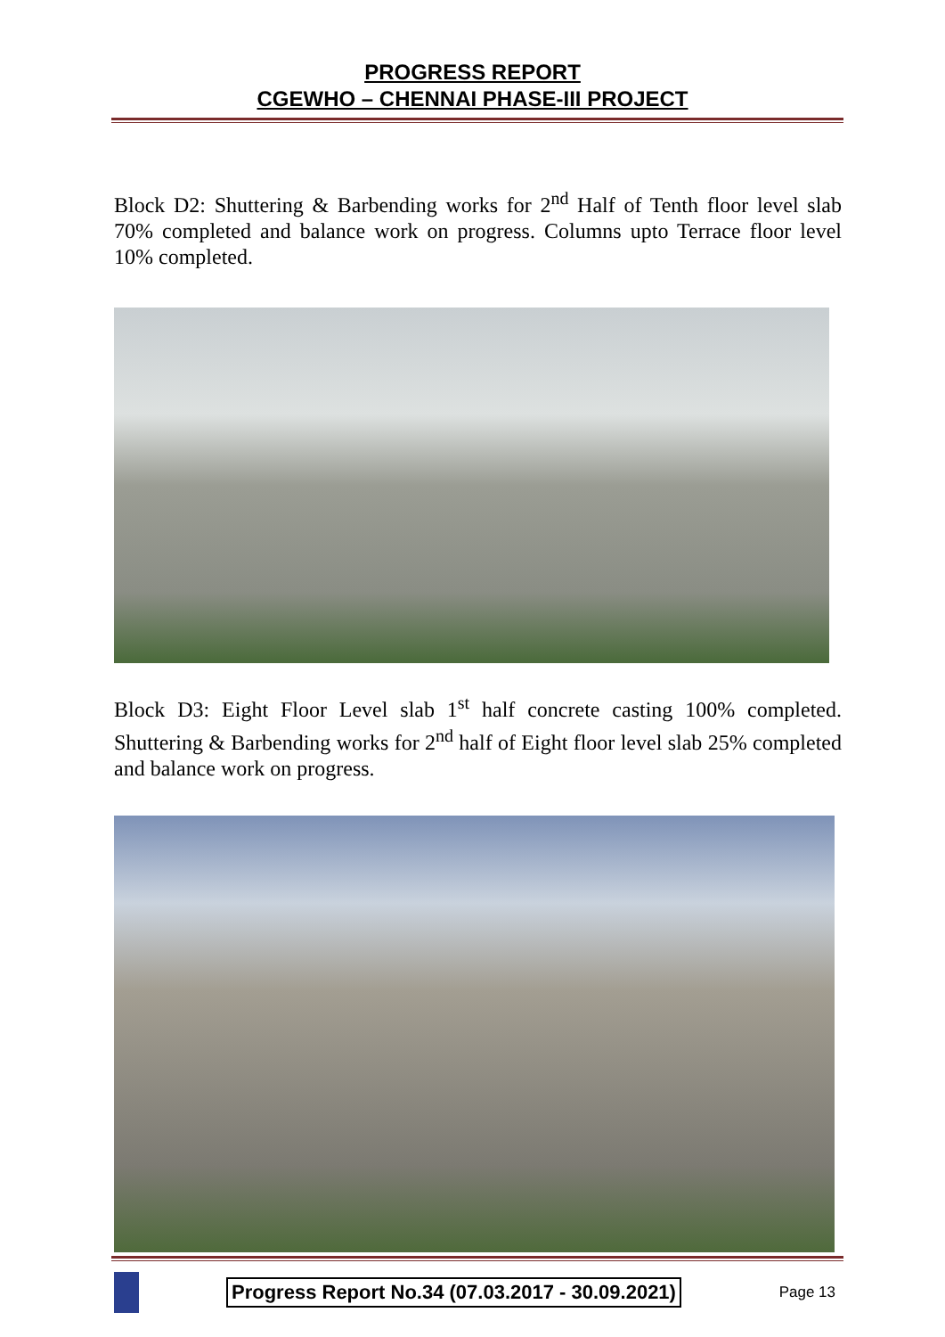PROGRESS REPORT
CGEWHO – CHENNAI PHASE-III PROJECT
Block D2: Shuttering & Barbending works for 2<sup>nd</sup> Half of Tenth floor level slab 70% completed and balance work on progress. Columns upto Terrace floor level 10% completed.
Block D3: Eight Floor Level slab 1<sup>st</sup> half concrete casting 100% completed. Shuttering & Barbending works for 2<sup>nd</sup> half of Eight floor level slab 25% completed and balance work on progress.
Progress Report No.34 (07.03.2017 - 30.09.2021) Page 13